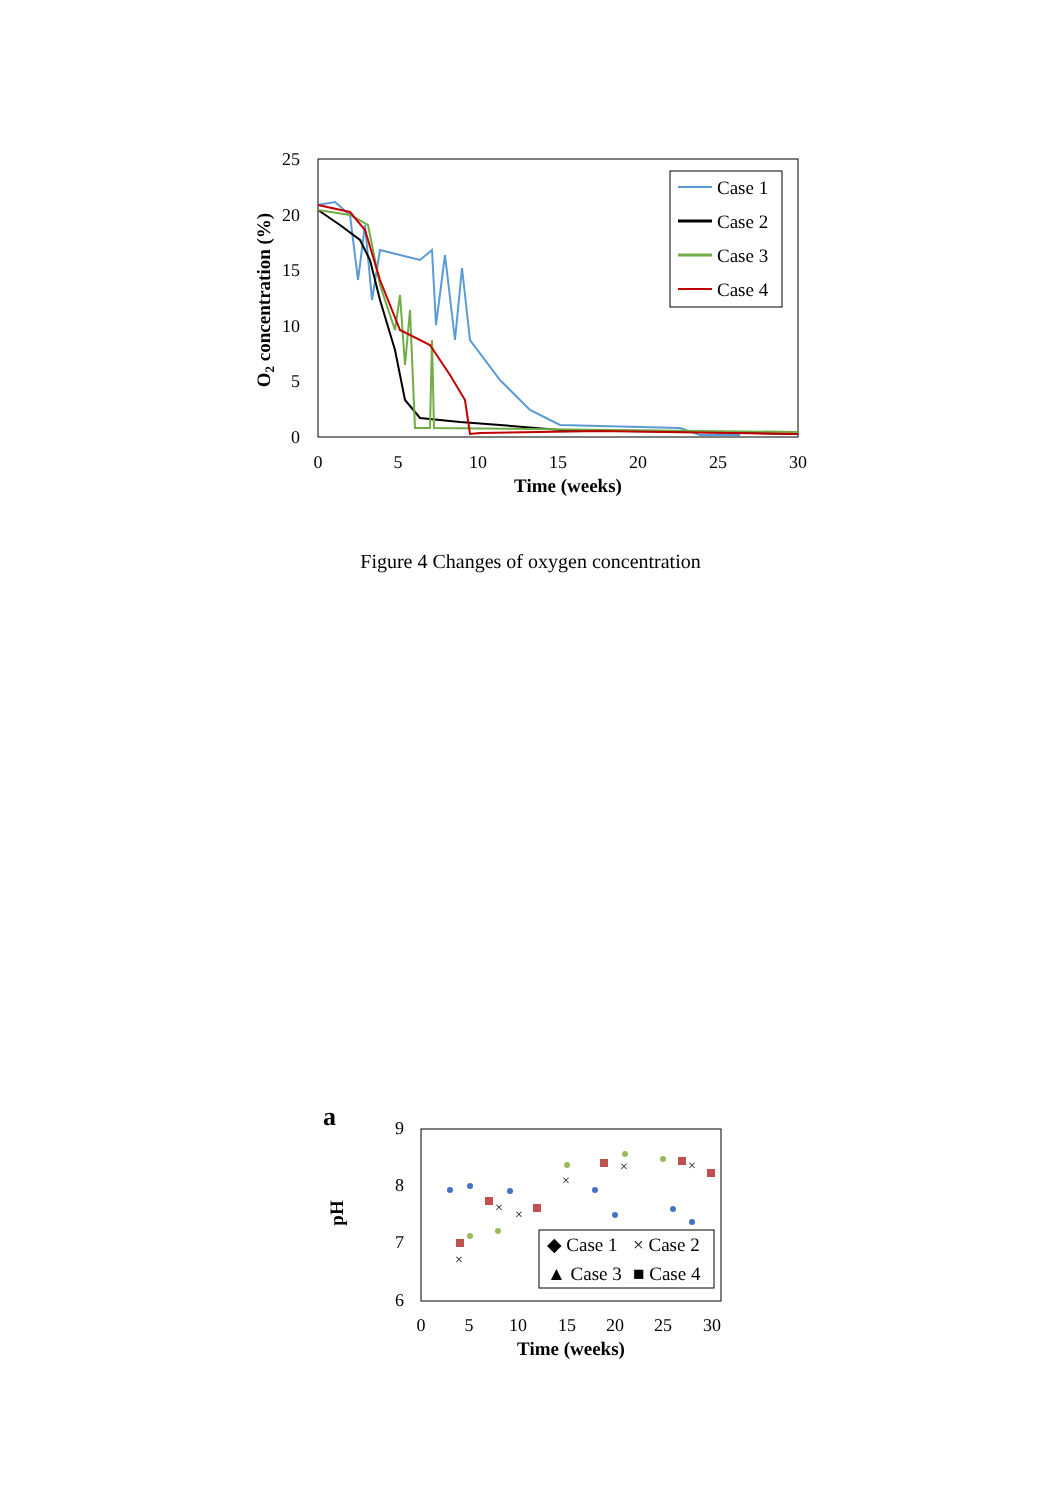25
20
15
10
5
0
0
5
10
15
20
25
30
Time (weeks)
O2 concentration (%)
Case 1
Case 2
Case 3
Case 4
Figure 4 Changes of oxygen concentration
a
9
8
7
6
0
5
10
15
20
25
30
Time (weeks)
pH
×
×
×
×
×
×
◆ Case 1
× Case 2
▲ Case 3
■ Case 4